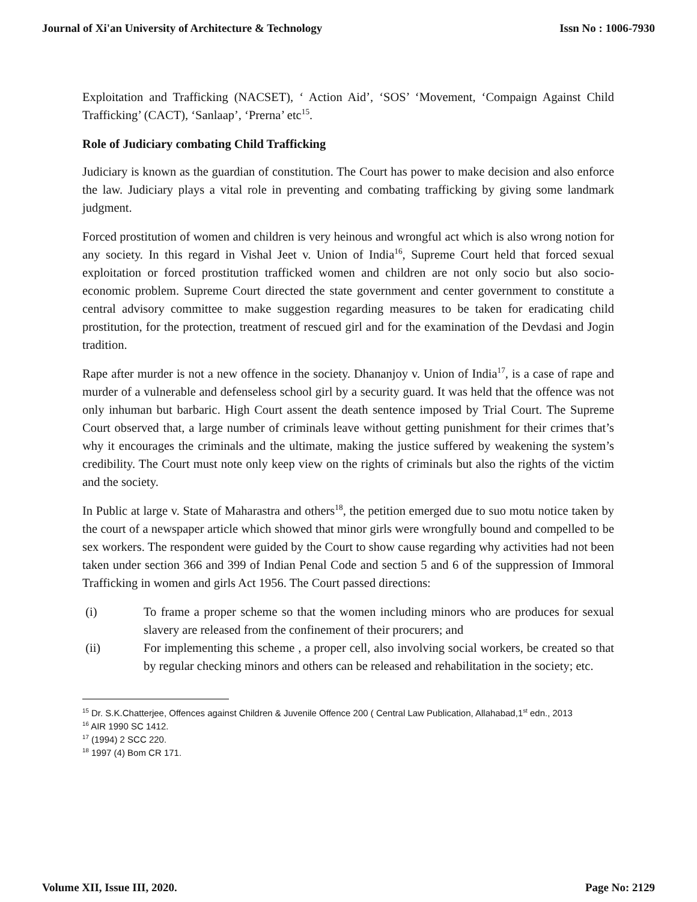Journal of Xi'an University of Architecture & Technology Issn No : 1006-7930
Exploitation and Trafficking (NACSET), ‘ Action Aid’, ‘SOS’ ‘Movement, ‘Compaign Against Child Trafficking’ (CACT), ‘Sanlaap’, ‘Prerna’ etc<sup>15</sup>.
Role of Judiciary combating Child Trafficking
Judiciary is known as the guardian of constitution. The Court has power to make decision and also enforce the law. Judiciary plays a vital role in preventing and combating trafficking by giving some landmark judgment.
Forced prostitution of women and children is very heinous and wrongful act which is also wrong notion for any society. In this regard in Vishal Jeet v. Union of India<sup>16</sup>, Supreme Court held that forced sexual exploitation or forced prostitution trafficked women and children are not only socio but also socio-economic problem. Supreme Court directed the state government and center government to constitute a central advisory committee to make suggestion regarding measures to be taken for eradicating child prostitution, for the protection, treatment of rescued girl and for the examination of the Devdasi and Jogin tradition.
Rape after murder is not a new offence in the society. Dhananjoy v. Union of India<sup>17</sup>, is a case of rape and murder of a vulnerable and defenseless school girl by a security guard. It was held that the offence was not only inhuman but barbaric. High Court assent the death sentence imposed by Trial Court. The Supreme Court observed that, a large number of criminals leave without getting punishment for their crimes that’s why it encourages the criminals and the ultimate, making the justice suffered by weakening the system’s credibility. The Court must note only keep view on the rights of criminals but also the rights of the victim and the society.
In Public at large v. State of Maharastra and others<sup>18</sup>, the petition emerged due to suo motu notice taken by the court of a newspaper article which showed that minor girls were wrongfully bound and compelled to be sex workers. The respondent were guided by the Court to show cause regarding why activities had not been taken under section 366 and 399 of Indian Penal Code and section 5 and 6 of the suppression of Immoral Trafficking in women and girls Act 1956. The Court passed directions:
(i) To frame a proper scheme so that the women including minors who are produces for sexual slavery are released from the confinement of their procurers; and
(ii) For implementing this scheme , a proper cell, also involving social workers, be created so that by regular checking minors and others can be released and rehabilitation in the society; etc.
<sup>15</sup> Dr. S.K.Chatterjee, Offences against Children & Juvenile Offence 200 ( Central Law Publication, Allahabad,1<sup>st</sup> edn., 2013
<sup>16</sup> AIR 1990 SC 1412.
<sup>17</sup> (1994) 2 SCC 220.
<sup>18</sup> 1997 (4) Bom CR 171.
Volume XII, Issue III, 2020. Page No: 2129